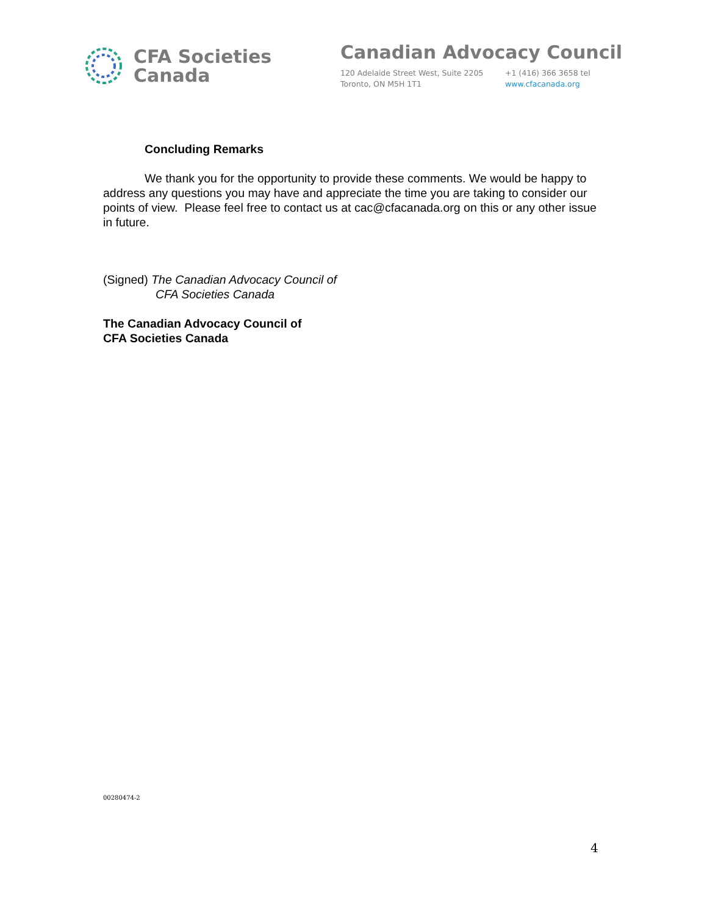CFA Societies
Canada
Canadian Advocacy Council
120 Adelaide Street West, Suite 2205
Toronto, ON M5H 1T1
+1 (416) 366 3658 tel
www.cfacanada.org
Concluding Remarks
We thank you for the opportunity to provide these comments. We would be happy to address any questions you may have and appreciate the time you are taking to consider our points of view. Please feel free to contact us at cac@cfacanada.org on this or any other issue in future.
(Signed) The Canadian Advocacy Council of
CFA Societies Canada
The Canadian Advocacy Council of
CFA Societies Canada
00280474-2
4